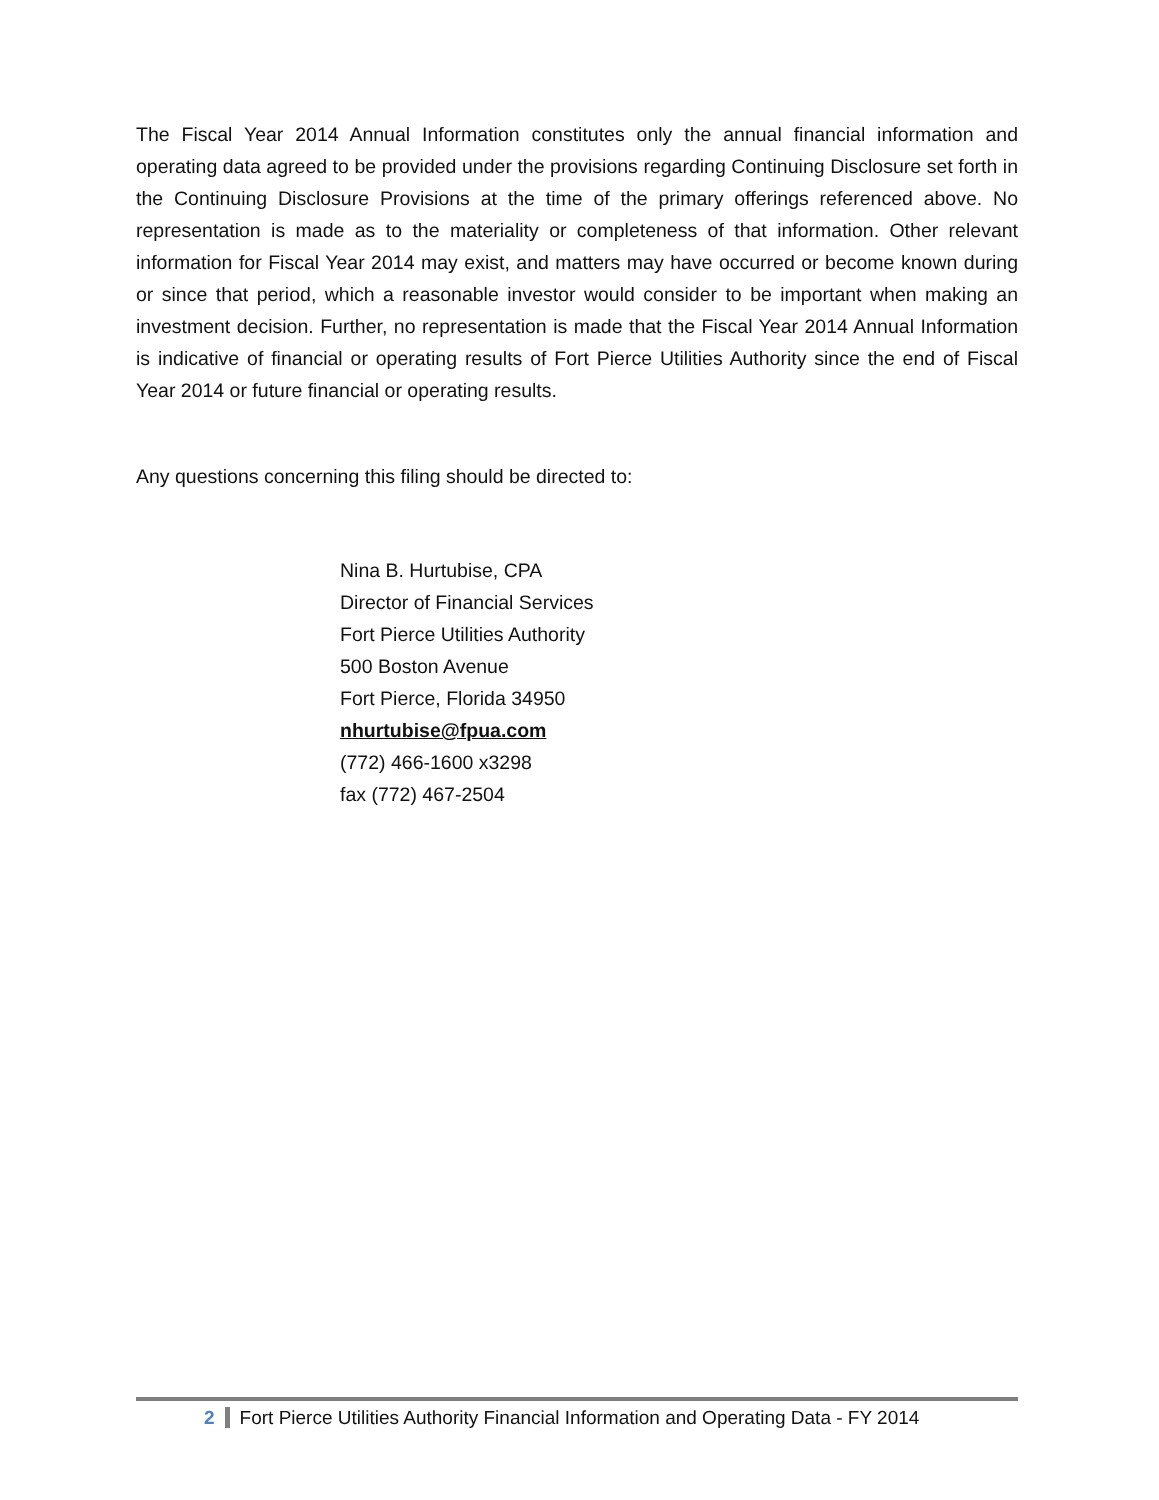The Fiscal Year 2014 Annual Information constitutes only the annual financial information and operating data agreed to be provided under the provisions regarding Continuing Disclosure set forth in the Continuing Disclosure Provisions at the time of the primary offerings referenced above. No representation is made as to the materiality or completeness of that information. Other relevant information for Fiscal Year 2014 may exist, and matters may have occurred or become known during or since that period, which a reasonable investor would consider to be important when making an investment decision. Further, no representation is made that the Fiscal Year 2014 Annual Information is indicative of financial or operating results of Fort Pierce Utilities Authority since the end of Fiscal Year 2014 or future financial or operating results.
Any questions concerning this filing should be directed to:
Nina B. Hurtubise, CPA
Director of Financial Services
Fort Pierce Utilities Authority
500 Boston Avenue
Fort Pierce, Florida 34950
nhurtubise@fpua.com
(772) 466-1600 x3298
fax (772) 467-2504
2 Fort Pierce Utilities Authority Financial Information and Operating Data - FY 2014